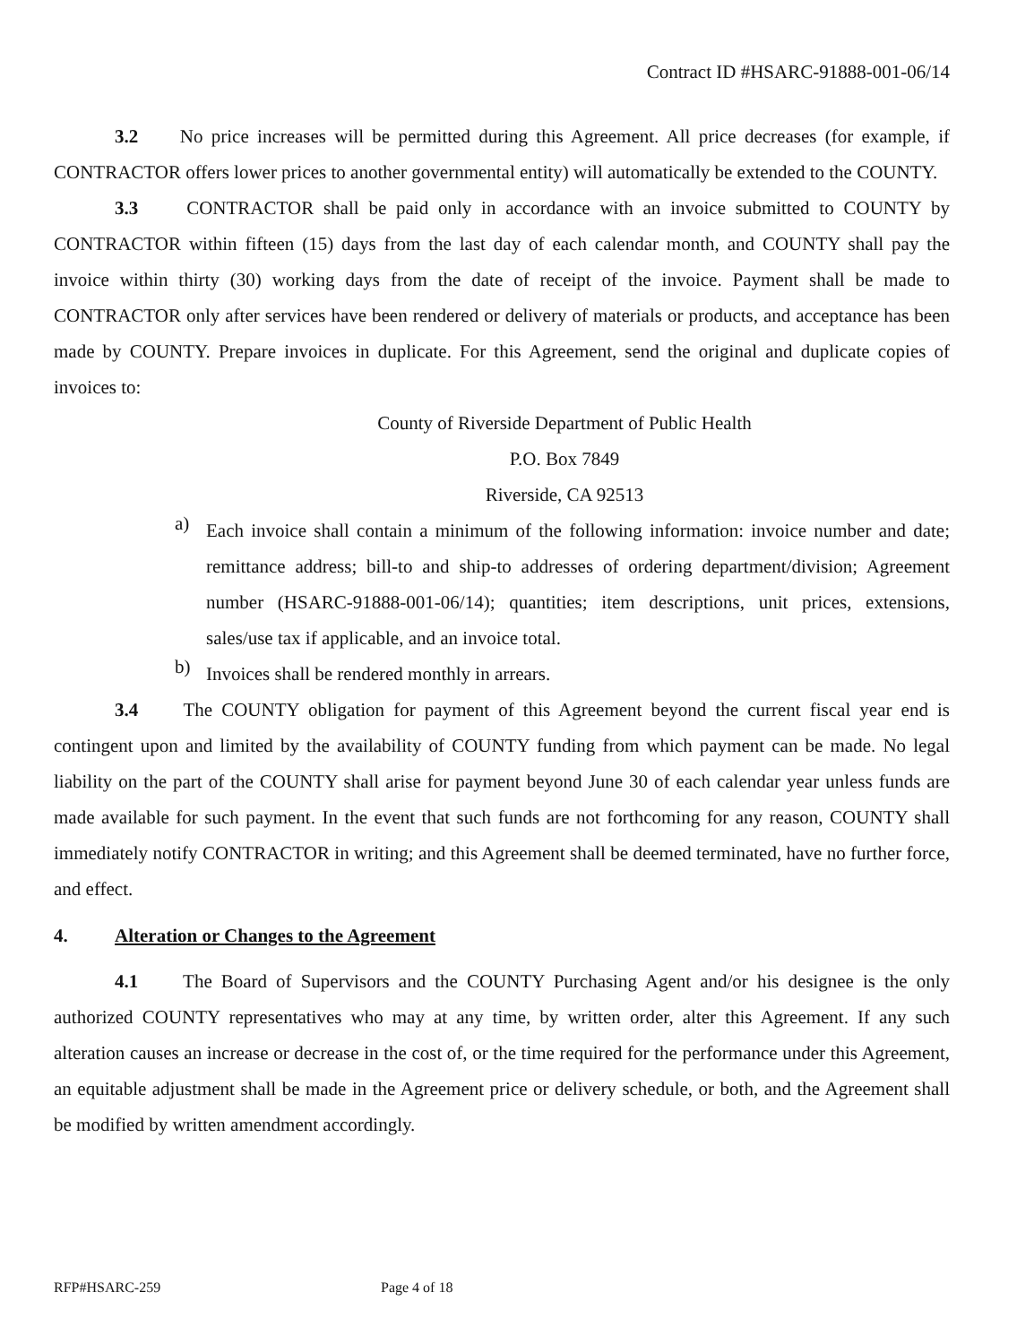Contract ID #HSARC-91888-001-06/14
3.2 No price increases will be permitted during this Agreement. All price decreases (for example, if CONTRACTOR offers lower prices to another governmental entity) will automatically be extended to the COUNTY.
3.3 CONTRACTOR shall be paid only in accordance with an invoice submitted to COUNTY by CONTRACTOR within fifteen (15) days from the last day of each calendar month, and COUNTY shall pay the invoice within thirty (30) working days from the date of receipt of the invoice. Payment shall be made to CONTRACTOR only after services have been rendered or delivery of materials or products, and acceptance has been made by COUNTY. Prepare invoices in duplicate. For this Agreement, send the original and duplicate copies of invoices to:
County of Riverside Department of Public Health
P.O. Box 7849
Riverside, CA 92513
a)
Each invoice shall contain a minimum of the following information: invoice number and date; remittance address; bill-to and ship-to addresses of ordering department/division; Agreement number (HSARC-91888-001-06/14); quantities; item descriptions, unit prices, extensions, sales/use tax if applicable, and an invoice total.
b)
Invoices shall be rendered monthly in arrears.
3.4 The COUNTY obligation for payment of this Agreement beyond the current fiscal year end is contingent upon and limited by the availability of COUNTY funding from which payment can be made. No legal liability on the part of the COUNTY shall arise for payment beyond June 30 of each calendar year unless funds are made available for such payment. In the event that such funds are not forthcoming for any reason, COUNTY shall immediately notify CONTRACTOR in writing; and this Agreement shall be deemed terminated, have no further force, and effect.
4. Alteration or Changes to the Agreement
4.1 The Board of Supervisors and the COUNTY Purchasing Agent and/or his designee is the only authorized COUNTY representatives who may at any time, by written order, alter this Agreement. If any such alteration causes an increase or decrease in the cost of, or the time required for the performance under this Agreement, an equitable adjustment shall be made in the Agreement price or delivery schedule, or both, and the Agreement shall be modified by written amendment accordingly.
RFP#HSARC-259 Page 4 of 18